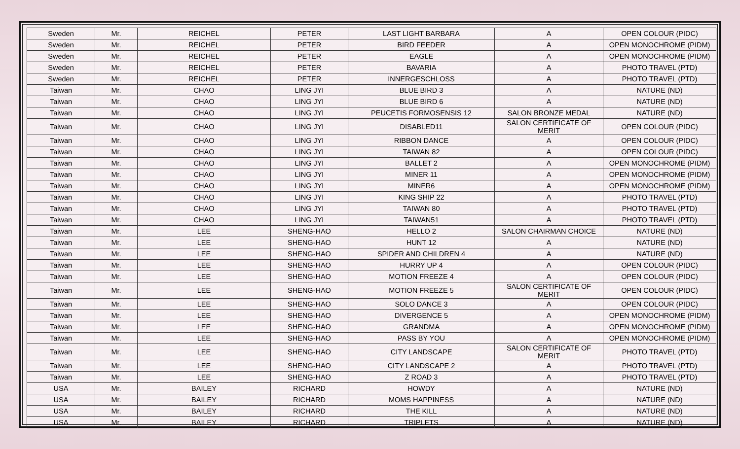| Sweden | Mr. | REICHEL | PETER | LAST LIGHT BARBARA | A | OPEN COLOUR (PIDC) |
| Sweden | Mr. | REICHEL | PETER | BIRD FEEDER | A | OPEN MONOCHROME (PIDM) |
| Sweden | Mr. | REICHEL | PETER | EAGLE | A | OPEN MONOCHROME (PIDM) |
| Sweden | Mr. | REICHEL | PETER | BAVARIA | A | PHOTO TRAVEL (PTD) |
| Sweden | Mr. | REICHEL | PETER | INNERGESCHLOSS | A | PHOTO TRAVEL (PTD) |
| Taiwan | Mr. | CHAO | LING JYI | BLUE BIRD 3 | A | NATURE (ND) |
| Taiwan | Mr. | CHAO | LING JYI | BLUE BIRD 6 | A | NATURE (ND) |
| Taiwan | Mr. | CHAO | LING JYI | PEUCETIS FORMOSENSIS 12 | SALON BRONZE MEDAL | NATURE (ND) |
| Taiwan | Mr. | CHAO | LING JYI | DISABLED11 | SALON CERTIFICATE OF MERIT | OPEN COLOUR (PIDC) |
| Taiwan | Mr. | CHAO | LING JYI | RIBBON DANCE | A | OPEN COLOUR (PIDC) |
| Taiwan | Mr. | CHAO | LING JYI | TAIWAN 82 | A | OPEN COLOUR (PIDC) |
| Taiwan | Mr. | CHAO | LING JYI | BALLET 2 | A | OPEN MONOCHROME (PIDM) |
| Taiwan | Mr. | CHAO | LING JYI | MINER 11 | A | OPEN MONOCHROME (PIDM) |
| Taiwan | Mr. | CHAO | LING JYI | MINER6 | A | OPEN MONOCHROME (PIDM) |
| Taiwan | Mr. | CHAO | LING JYI | KING SHIP 22 | A | PHOTO TRAVEL (PTD) |
| Taiwan | Mr. | CHAO | LING JYI | TAIWAN 80 | A | PHOTO TRAVEL (PTD) |
| Taiwan | Mr. | CHAO | LING JYI | TAIWAN51 | A | PHOTO TRAVEL (PTD) |
| Taiwan | Mr. | LEE | SHENG-HAO | HELLO 2 | SALON CHAIRMAN CHOICE | NATURE (ND) |
| Taiwan | Mr. | LEE | SHENG-HAO | HUNT 12 | A | NATURE (ND) |
| Taiwan | Mr. | LEE | SHENG-HAO | SPIDER AND CHILDREN 4 | A | NATURE (ND) |
| Taiwan | Mr. | LEE | SHENG-HAO | HURRY UP 4 | A | OPEN COLOUR (PIDC) |
| Taiwan | Mr. | LEE | SHENG-HAO | MOTION FREEZE 4 | A | OPEN COLOUR (PIDC) |
| Taiwan | Mr. | LEE | SHENG-HAO | MOTION FREEZE 5 | SALON CERTIFICATE OF MERIT | OPEN COLOUR (PIDC) |
| Taiwan | Mr. | LEE | SHENG-HAO | SOLO DANCE 3 | A | OPEN COLOUR (PIDC) |
| Taiwan | Mr. | LEE | SHENG-HAO | DIVERGENCE 5 | A | OPEN MONOCHROME (PIDM) |
| Taiwan | Mr. | LEE | SHENG-HAO | GRANDMA | A | OPEN MONOCHROME (PIDM) |
| Taiwan | Mr. | LEE | SHENG-HAO | PASS BY YOU | A | OPEN MONOCHROME (PIDM) |
| Taiwan | Mr. | LEE | SHENG-HAO | CITY LANDSCAPE | SALON CERTIFICATE OF MERIT | PHOTO TRAVEL (PTD) |
| Taiwan | Mr. | LEE | SHENG-HAO | CITY LANDSCAPE 2 | A | PHOTO TRAVEL (PTD) |
| Taiwan | Mr. | LEE | SHENG-HAO | Z ROAD 3 | A | PHOTO TRAVEL (PTD) |
| USA | Mr. | BAILEY | RICHARD | HOWDY | A | NATURE (ND) |
| USA | Mr. | BAILEY | RICHARD | MOMS HAPPINESS | A | NATURE (ND) |
| USA | Mr. | BAILEY | RICHARD | THE KILL | A | NATURE (ND) |
| USA | Mr. | BAILEY | RICHARD | TRIPLETS | A | NATURE (ND) |